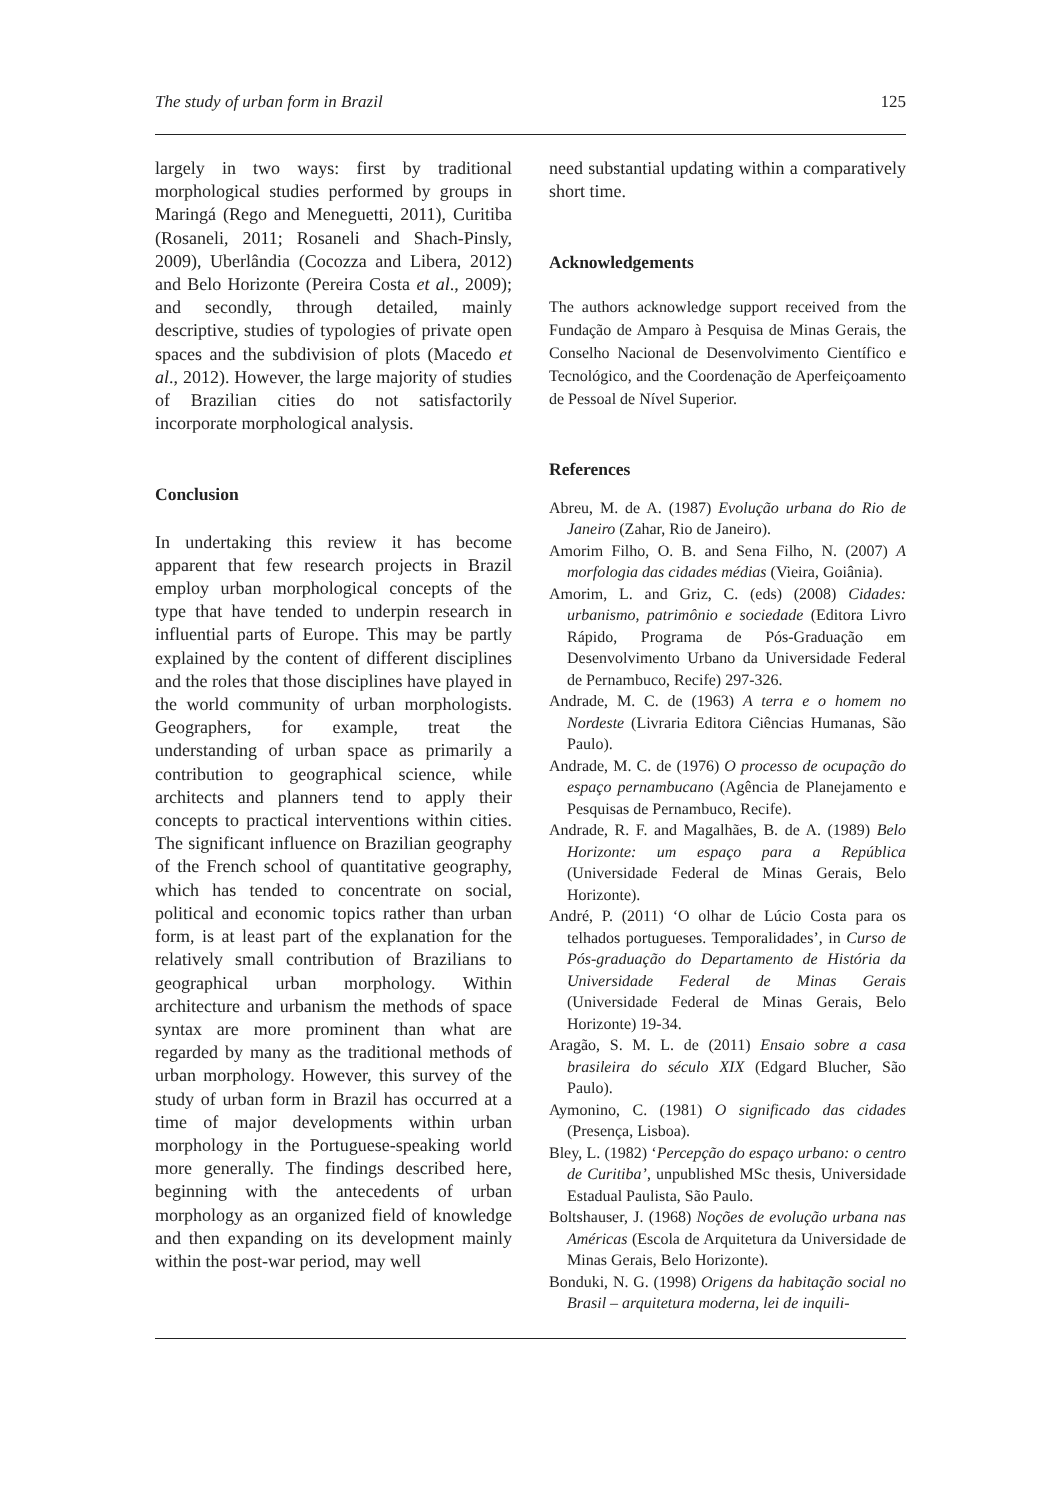The study of urban form in Brazil 125
largely in two ways: first by traditional morphological studies performed by groups in Maringá (Rego and Meneguetti, 2011), Curitiba (Rosaneli, 2011; Rosaneli and Shach-Pinsly, 2009), Uberlândia (Cocozza and Libera, 2012) and Belo Horizonte (Pereira Costa et al., 2009); and secondly, through detailed, mainly descriptive, studies of typologies of private open spaces and the subdivision of plots (Macedo et al., 2012). However, the large majority of studies of Brazilian cities do not satisfactorily incorporate morphological analysis.
Conclusion
In undertaking this review it has become apparent that few research projects in Brazil employ urban morphological concepts of the type that have tended to underpin research in influential parts of Europe. This may be partly explained by the content of different disciplines and the roles that those disciplines have played in the world community of urban morphologists. Geographers, for example, treat the understanding of urban space as primarily a contribution to geographical science, while architects and planners tend to apply their concepts to practical interventions within cities. The significant influence on Brazilian geography of the French school of quantitative geography, which has tended to concentrate on social, political and economic topics rather than urban form, is at least part of the explanation for the relatively small contribution of Brazilians to geographical urban morphology. Within architecture and urbanism the methods of space syntax are more prominent than what are regarded by many as the traditional methods of urban morphology. However, this survey of the study of urban form in Brazil has occurred at a time of major developments within urban morphology in the Portuguese-speaking world more generally. The findings described here, beginning with the antecedents of urban morphology as an organized field of knowledge and then expanding on its development mainly within the post-war period, may well
need substantial updating within a comparatively short time.
Acknowledgements
The authors acknowledge support received from the Fundação de Amparo à Pesquisa de Minas Gerais, the Conselho Nacional de Desenvolvimento Científico e Tecnológico, and the Coordenação de Aperfeiçoamento de Pessoal de Nível Superior.
References
Abreu, M. de A. (1987) Evolução urbana do Rio de Janeiro (Zahar, Rio de Janeiro).
Amorim Filho, O. B. and Sena Filho, N. (2007) A morfologia das cidades médias (Vieira, Goiânia).
Amorim, L. and Griz, C. (eds) (2008) Cidades: urbanismo, patrimônio e sociedade (Editora Livro Rápido, Programa de Pós-Graduação em Desenvolvimento Urbano da Universidade Federal de Pernambuco, Recife) 297-326.
Andrade, M. C. de (1963) A terra e o homem no Nordeste (Livraria Editora Ciências Humanas, São Paulo).
Andrade, M. C. de (1976) O processo de ocupação do espaço pernambucano (Agência de Planejamento e Pesquisas de Pernambuco, Recife).
Andrade, R. F. and Magalhães, B. de A. (1989) Belo Horizonte: um espaço para a República (Universidade Federal de Minas Gerais, Belo Horizonte).
André, P. (2011) ‘O olhar de Lúcio Costa para os telhados portugueses. Temporalidades’, in Curso de Pós-graduação do Departamento de História da Universidade Federal de Minas Gerais (Universidade Federal de Minas Gerais, Belo Horizonte) 19-34.
Aragão, S. M. L. de (2011) Ensaio sobre a casa brasileira do século XIX (Edgard Blucher, São Paulo).
Aymonino, C. (1981) O significado das cidades (Presença, Lisboa).
Bley, L. (1982) ‘Percepção do espaço urbano: o centro de Curitiba’, unpublished MSc thesis, Universidade Estadual Paulista, São Paulo.
Boltshauser, J. (1968) Noções de evolução urbana nas Américas (Escola de Arquitetura da Universidade de Minas Gerais, Belo Horizonte).
Bonduki, N. G. (1998) Origens da habitação social no Brasil – arquitetura moderna, lei de inquili-